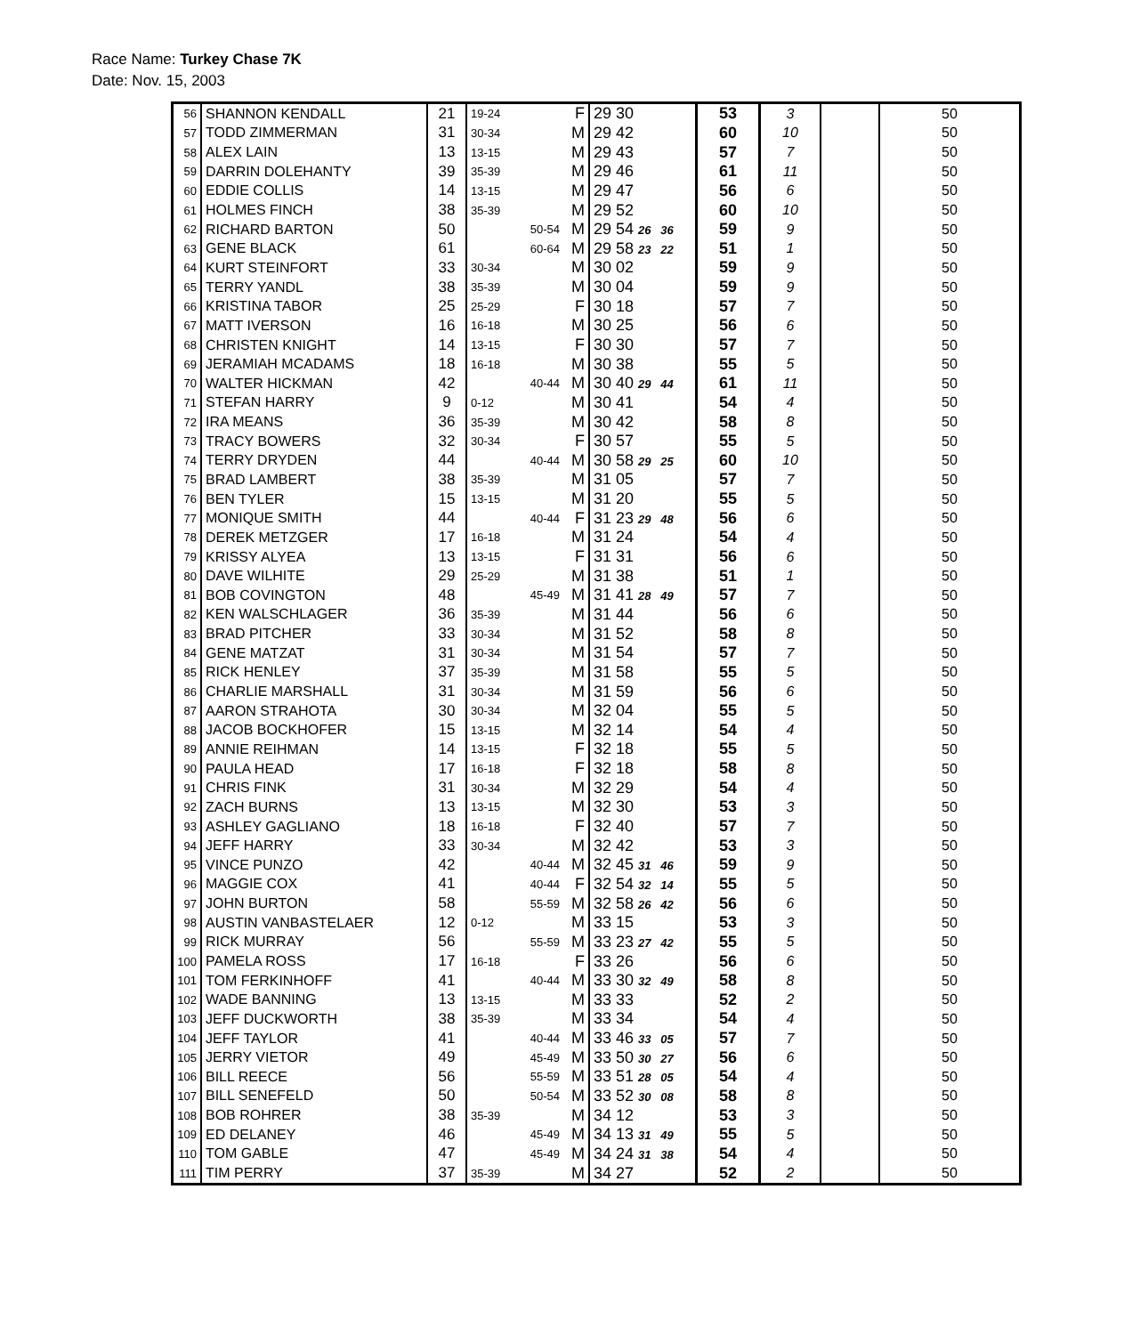Race Name: Turkey Chase 7K
Date: Nov. 15, 2003
| 56 | SHANNON KENDALL | 21 | 19-24 | F | 29 30 | 53 | 3 | | 50 |
| 57 | TODD ZIMMERMAN | 31 | 30-34 | M | 29 42 | 60 | 10 | | 50 |
| 58 | ALEX LAIN | 13 | 13-15 | M | 29 43 | 57 | 7 | | 50 |
| 59 | DARRIN DOLEHANTY | 39 | 35-39 | M | 29 46 | 61 | 11 | | 50 |
| 60 | EDDIE COLLIS | 14 | 13-15 | M | 29 47 | 56 | 6 | | 50 |
| 61 | HOLMES FINCH | 38 | 35-39 | M | 29 52 | 60 | 10 | | 50 |
| 62 | RICHARD BARTON | 50 | 50-54 | M | 29 54 26 36 | 59 | 9 | | 50 |
| 63 | GENE BLACK | 61 | 60-64 | M | 29 58 23 22 | 51 | 1 | | 50 |
| 64 | KURT STEINFORT | 33 | 30-34 | M | 30 02 | 59 | 9 | | 50 |
| 65 | TERRY YANDL | 38 | 35-39 | M | 30 04 | 59 | 9 | | 50 |
| 66 | KRISTINA TABOR | 25 | 25-29 | F | 30 18 | 57 | 7 | | 50 |
| 67 | MATT IVERSON | 16 | 16-18 | M | 30 25 | 56 | 6 | | 50 |
| 68 | CHRISTEN KNIGHT | 14 | 13-15 | F | 30 30 | 57 | 7 | | 50 |
| 69 | JERAMIAH MCADAMS | 18 | 16-18 | M | 30 38 | 55 | 5 | | 50 |
| 70 | WALTER HICKMAN | 42 | 40-44 | M | 30 40 29 44 | 61 | 11 | | 50 |
| 71 | STEFAN HARRY | 9 | 0-12 | M | 30 41 | 54 | 4 | | 50 |
| 72 | IRA MEANS | 36 | 35-39 | M | 30 42 | 58 | 8 | | 50 |
| 73 | TRACY BOWERS | 32 | 30-34 | F | 30 57 | 55 | 5 | | 50 |
| 74 | TERRY DRYDEN | 44 | 40-44 | M | 30 58 29 25 | 60 | 10 | | 50 |
| 75 | BRAD LAMBERT | 38 | 35-39 | M | 31 05 | 57 | 7 | | 50 |
| 76 | BEN TYLER | 15 | 13-15 | M | 31 20 | 55 | 5 | | 50 |
| 77 | MONIQUE SMITH | 44 | 40-44 | F | 31 23 29 48 | 56 | 6 | | 50 |
| 78 | DEREK METZGER | 17 | 16-18 | M | 31 24 | 54 | 4 | | 50 |
| 79 | KRISSY ALYEA | 13 | 13-15 | F | 31 31 | 56 | 6 | | 50 |
| 80 | DAVE WILHITE | 29 | 25-29 | M | 31 38 | 51 | 1 | | 50 |
| 81 | BOB COVINGTON | 48 | 45-49 | M | 31 41 28 49 | 57 | 7 | | 50 |
| 82 | KEN WALSCHLAGER | 36 | 35-39 | M | 31 44 | 56 | 6 | | 50 |
| 83 | BRAD PITCHER | 33 | 30-34 | M | 31 52 | 58 | 8 | | 50 |
| 84 | GENE MATZAT | 31 | 30-34 | M | 31 54 | 57 | 7 | | 50 |
| 85 | RICK HENLEY | 37 | 35-39 | M | 31 58 | 55 | 5 | | 50 |
| 86 | CHARLIE MARSHALL | 31 | 30-34 | M | 31 59 | 56 | 6 | | 50 |
| 87 | AARON STRAHOTA | 30 | 30-34 | M | 32 04 | 55 | 5 | | 50 |
| 88 | JACOB BOCKHOFER | 15 | 13-15 | M | 32 14 | 54 | 4 | | 50 |
| 89 | ANNIE REIHMAN | 14 | 13-15 | F | 32 18 | 55 | 5 | | 50 |
| 90 | PAULA HEAD | 17 | 16-18 | F | 32 18 | 58 | 8 | | 50 |
| 91 | CHRIS FINK | 31 | 30-34 | M | 32 29 | 54 | 4 | | 50 |
| 92 | ZACH BURNS | 13 | 13-15 | M | 32 30 | 53 | 3 | | 50 |
| 93 | ASHLEY GAGLIANO | 18 | 16-18 | F | 32 40 | 57 | 7 | | 50 |
| 94 | JEFF HARRY | 33 | 30-34 | M | 32 42 | 53 | 3 | | 50 |
| 95 | VINCE PUNZO | 42 | 40-44 | M | 32 45 31 46 | 59 | 9 | | 50 |
| 96 | MAGGIE COX | 41 | 40-44 | F | 32 54 32 14 | 55 | 5 | | 50 |
| 97 | JOHN BURTON | 58 | 55-59 | M | 32 58 26 42 | 56 | 6 | | 50 |
| 98 | AUSTIN VANBASTELAER | 12 | 0-12 | M | 33 15 | 53 | 3 | | 50 |
| 99 | RICK MURRAY | 56 | 55-59 | M | 33 23 27 42 | 55 | 5 | | 50 |
| 100 | PAMELA ROSS | 17 | 16-18 | F | 33 26 | 56 | 6 | | 50 |
| 101 | TOM FERKINHOFF | 41 | 40-44 | M | 33 30 32 49 | 58 | 8 | | 50 |
| 102 | WADE BANNING | 13 | 13-15 | M | 33 33 | 52 | 2 | | 50 |
| 103 | JEFF DUCKWORTH | 38 | 35-39 | M | 33 34 | 54 | 4 | | 50 |
| 104 | JEFF TAYLOR | 41 | 40-44 | M | 33 46 33 05 | 57 | 7 | | 50 |
| 105 | JERRY VIETOR | 49 | 45-49 | M | 33 50 30 27 | 56 | 6 | | 50 |
| 106 | BILL REECE | 56 | 55-59 | M | 33 51 28 05 | 54 | 4 | | 50 |
| 107 | BILL SENEFELD | 50 | 50-54 | M | 33 52 30 08 | 58 | 8 | | 50 |
| 108 | BOB ROHRER | 38 | 35-39 | M | 34 12 | 53 | 3 | | 50 |
| 109 | ED DELANEY | 46 | 45-49 | M | 34 13 31 49 | 55 | 5 | | 50 |
| 110 | TOM GABLE | 47 | 45-49 | M | 34 24 31 38 | 54 | 4 | | 50 |
| 111 | TIM PERRY | 37 | 35-39 | M | 34 27 | 52 | 2 | | 50 |